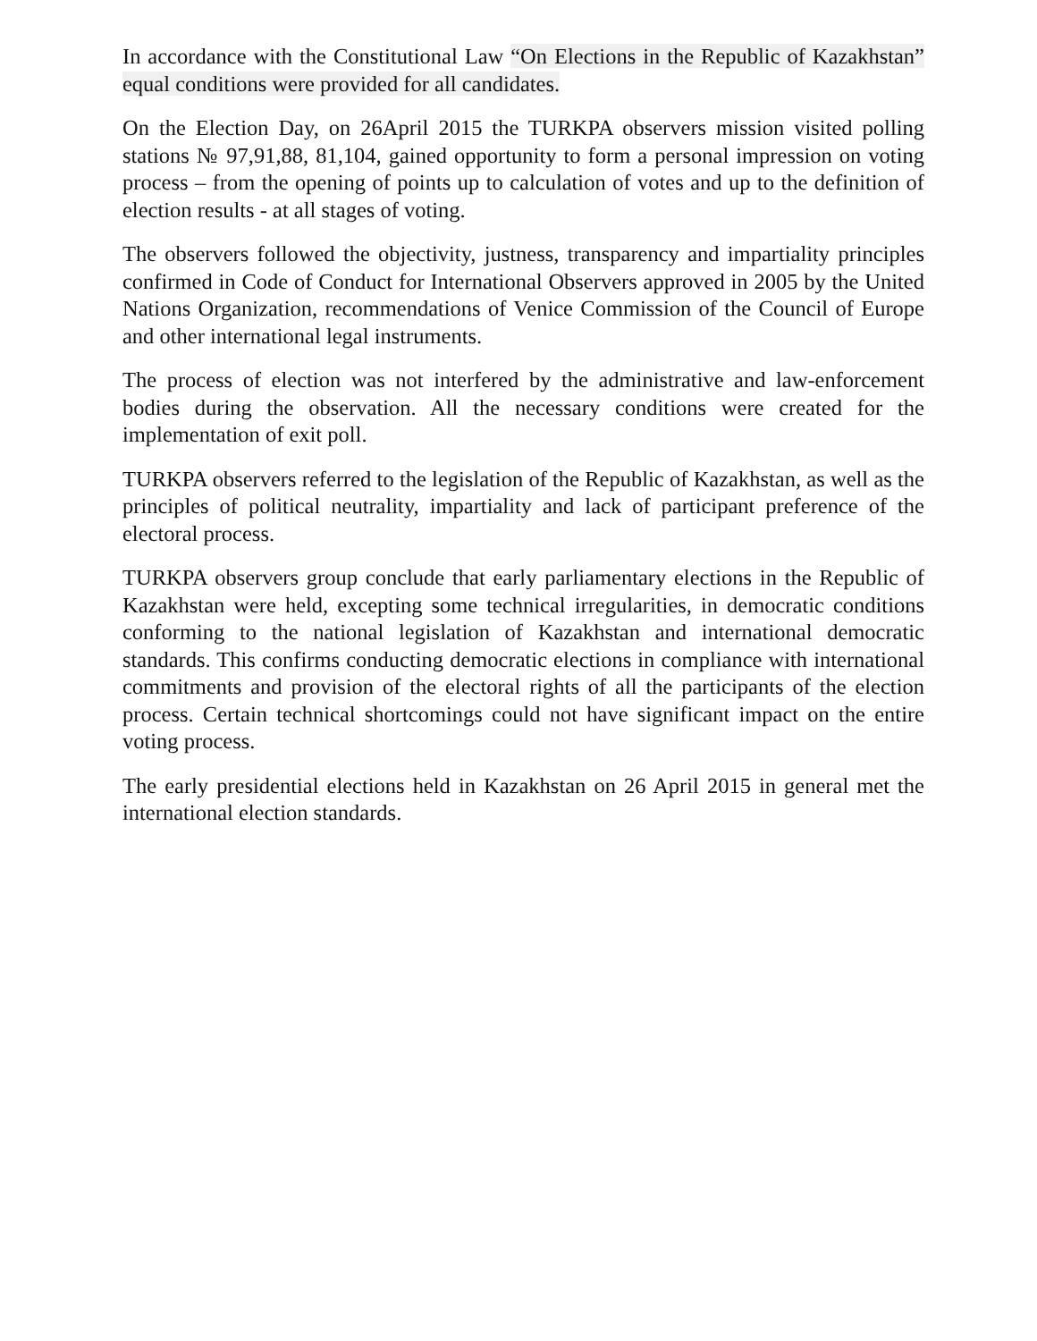In accordance with the Constitutional Law “On Elections in the Republic of Kazakhstan” equal conditions were provided for all candidates.
On the Election Day, on 26April 2015 the TURKPA observers mission visited polling stations № 97,91,88, 81,104, gained opportunity to form a personal impression on voting process – from the opening of points up to calculation of votes and up to the definition of election results - at all stages of voting.
The observers followed the objectivity, justness, transparency and impartiality principles confirmed in Code of Conduct for International Observers approved in 2005 by the United Nations Organization, recommendations of Venice Commission of the Council of Europe and other international legal instruments.
The process of election was not interfered by the administrative and law-enforcement bodies during the observation. All the necessary conditions were created for the implementation of exit poll.
TURKPA observers referred to the legislation of the Republic of Kazakhstan, as well as the principles of political neutrality, impartiality and lack of participant preference of the electoral process.
TURKPA observers group conclude that early parliamentary elections in the Republic of Kazakhstan were held, excepting some technical irregularities, in democratic conditions conforming to the national legislation of Kazakhstan and international democratic standards. This confirms conducting democratic elections in compliance with international commitments and provision of the electoral rights of all the participants of the election process. Certain technical shortcomings could not have significant impact on the entire voting process.
The early presidential elections held in Kazakhstan on 26 April 2015 in general met the international election standards.